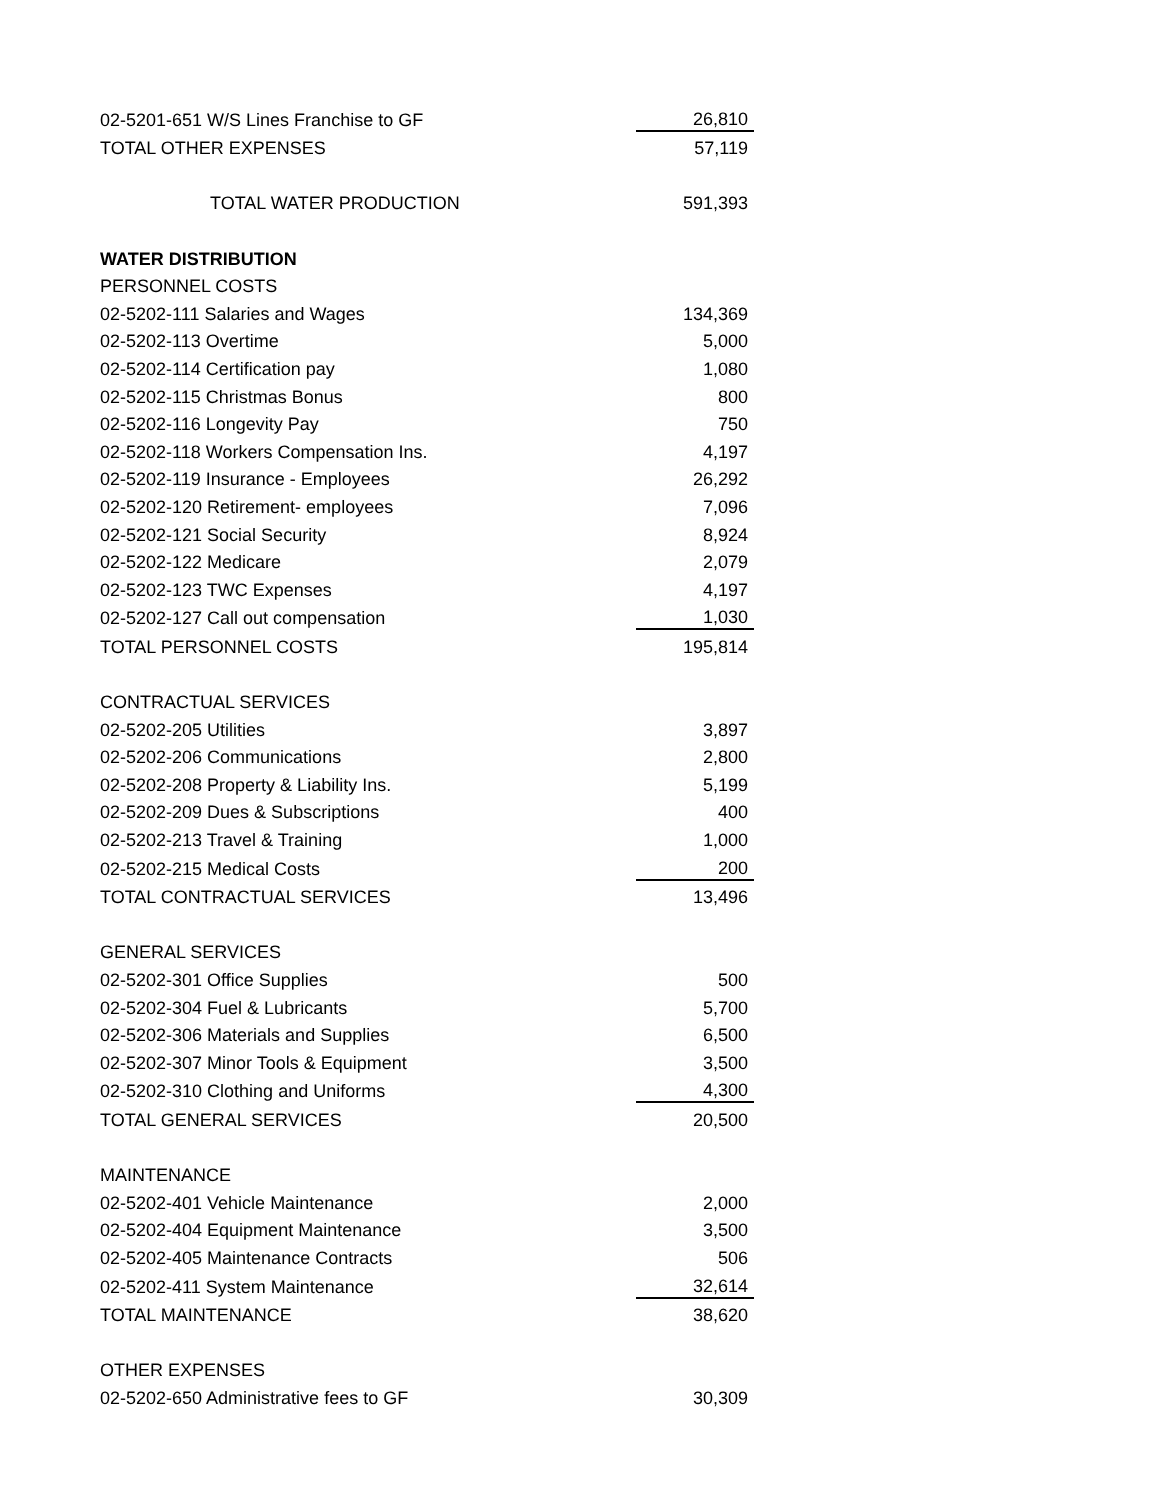| 02-5201-651 W/S Lines Franchise to GF | 26,810 |
| TOTAL OTHER EXPENSES | 57,119 |
| TOTAL WATER PRODUCTION | 591,393 |
| WATER DISTRIBUTION | |
| PERSONNEL COSTS | |
| 02-5202-111 Salaries and Wages | 134,369 |
| 02-5202-113 Overtime | 5,000 |
| 02-5202-114 Certification pay | 1,080 |
| 02-5202-115 Christmas Bonus | 800 |
| 02-5202-116 Longevity Pay | 750 |
| 02-5202-118 Workers Compensation Ins. | 4,197 |
| 02-5202-119 Insurance - Employees | 26,292 |
| 02-5202-120 Retirement- employees | 7,096 |
| 02-5202-121 Social Security | 8,924 |
| 02-5202-122 Medicare | 2,079 |
| 02-5202-123 TWC Expenses | 4,197 |
| 02-5202-127 Call out compensation | 1,030 |
| TOTAL PERSONNEL COSTS | 195,814 |
| CONTRACTUAL SERVICES | |
| 02-5202-205 Utilities | 3,897 |
| 02-5202-206 Communications | 2,800 |
| 02-5202-208 Property & Liability Ins. | 5,199 |
| 02-5202-209 Dues & Subscriptions | 400 |
| 02-5202-213 Travel & Training | 1,000 |
| 02-5202-215 Medical Costs | 200 |
| TOTAL CONTRACTUAL SERVICES | 13,496 |
| GENERAL SERVICES | |
| 02-5202-301 Office Supplies | 500 |
| 02-5202-304 Fuel & Lubricants | 5,700 |
| 02-5202-306 Materials and Supplies | 6,500 |
| 02-5202-307 Minor Tools & Equipment | 3,500 |
| 02-5202-310 Clothing and Uniforms | 4,300 |
| TOTAL GENERAL SERVICES | 20,500 |
| MAINTENANCE | |
| 02-5202-401 Vehicle Maintenance | 2,000 |
| 02-5202-404 Equipment Maintenance | 3,500 |
| 02-5202-405 Maintenance Contracts | 506 |
| 02-5202-411 System Maintenance | 32,614 |
| TOTAL MAINTENANCE | 38,620 |
| OTHER EXPENSES | |
| 02-5202-650 Administrative fees to GF | 30,309 |